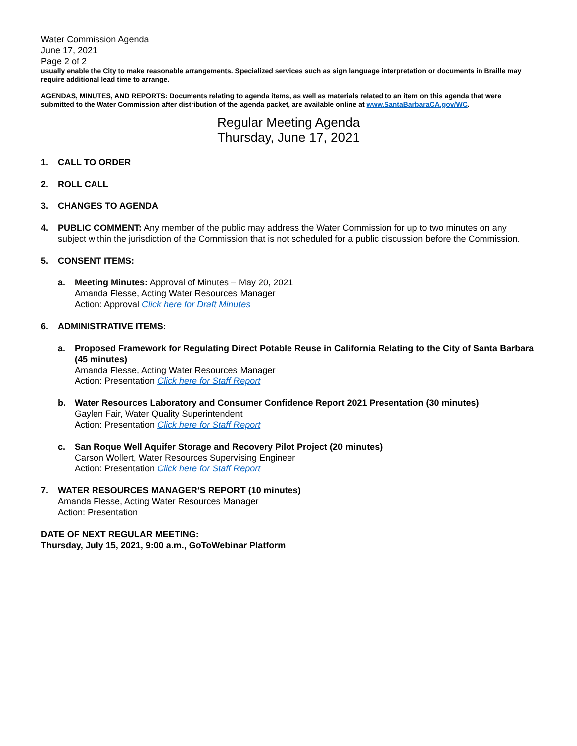Water Commission Agenda
June 17, 2021
Page 2 of 2
usually enable the City to make reasonable arrangements. Specialized services such as sign language interpretation or documents in Braille may require additional lead time to arrange.
AGENDAS, MINUTES, AND REPORTS: Documents relating to agenda items, as well as materials related to an item on this agenda that were submitted to the Water Commission after distribution of the agenda packet, are available online at www.SantaBarbaraCA.gov/WC.
Regular Meeting Agenda
Thursday, June 17, 2021
1. CALL TO ORDER
2. ROLL CALL
3. CHANGES TO AGENDA
4. PUBLIC COMMENT: Any member of the public may address the Water Commission for up to two minutes on any subject within the jurisdiction of the Commission that is not scheduled for a public discussion before the Commission.
5. CONSENT ITEMS:
a. Meeting Minutes: Approval of Minutes – May 20, 2021
Amanda Flesse, Acting Water Resources Manager
Action: Approval Click here for Draft Minutes
6. ADMINISTRATIVE ITEMS:
a. Proposed Framework for Regulating Direct Potable Reuse in California Relating to the City of Santa Barbara (45 minutes)
Amanda Flesse, Acting Water Resources Manager
Action: Presentation Click here for Staff Report
b. Water Resources Laboratory and Consumer Confidence Report 2021 Presentation (30 minutes)
Gaylen Fair, Water Quality Superintendent
Action: Presentation Click here for Staff Report
c. San Roque Well Aquifer Storage and Recovery Pilot Project (20 minutes)
Carson Wollert, Water Resources Supervising Engineer
Action: Presentation Click here for Staff Report
7. WATER RESOURCES MANAGER’S REPORT (10 minutes)
Amanda Flesse, Acting Water Resources Manager
Action: Presentation
DATE OF NEXT REGULAR MEETING:
Thursday, July 15, 2021, 9:00 a.m., GoToWebinar Platform